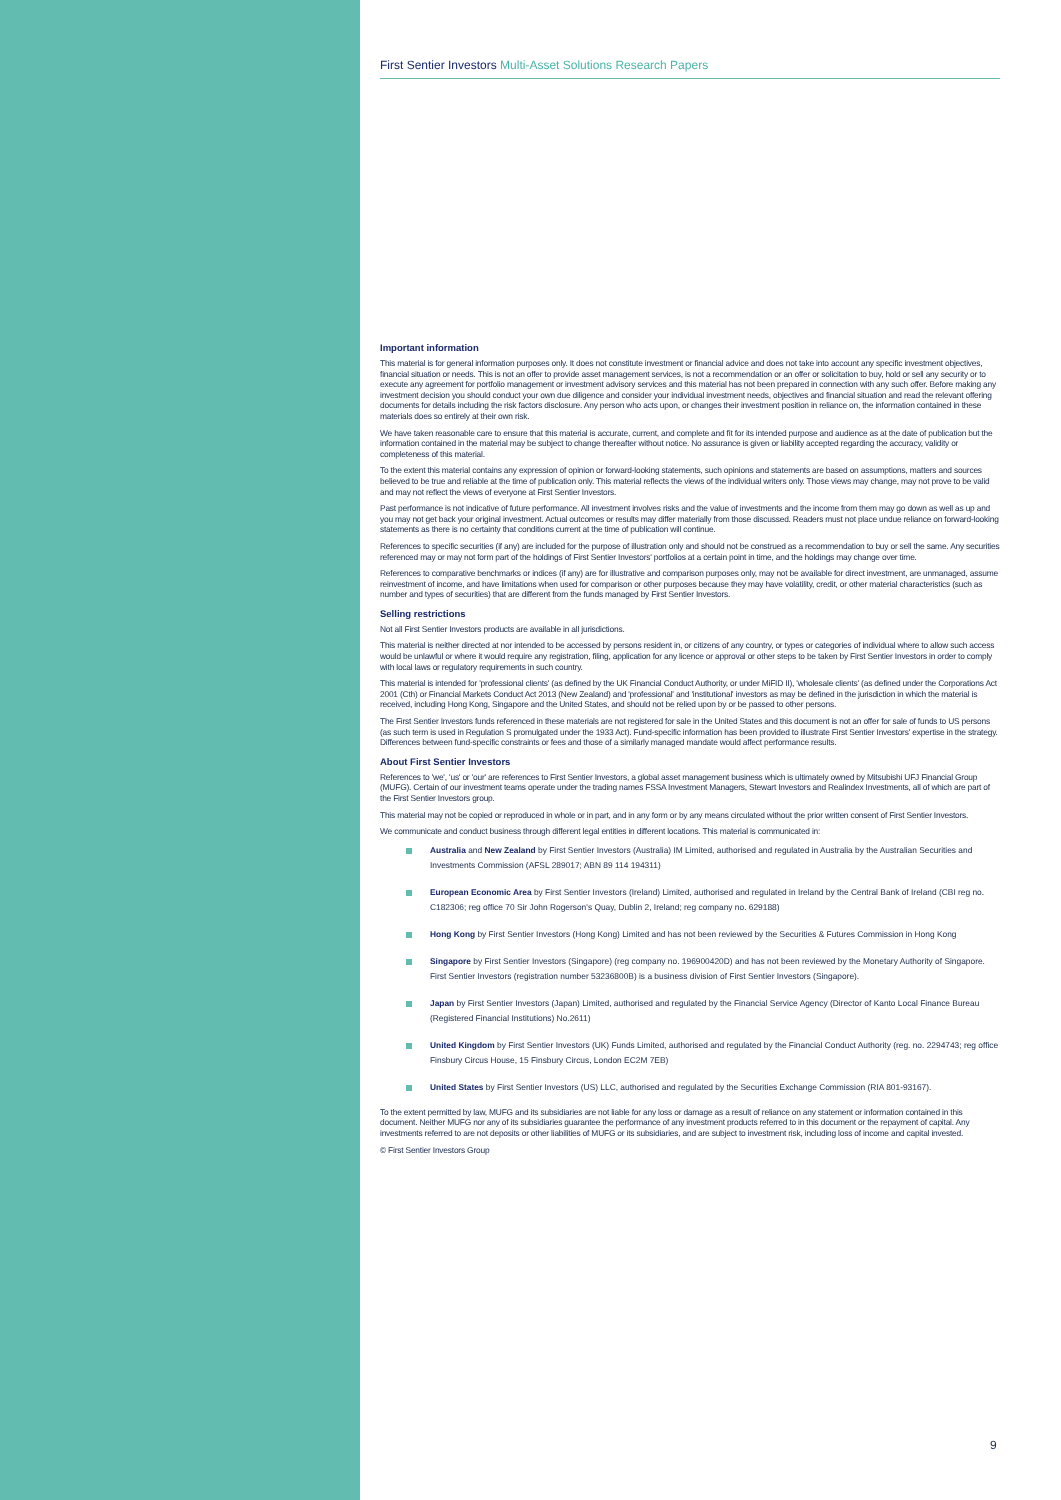First Sentier Investors Multi-Asset Solutions Research Papers
Important information
This material is for general information purposes only. It does not constitute investment or financial advice and does not take into account any specific investment objectives, financial situation or needs. This is not an offer to provide asset management services, is not a recommendation or an offer or solicitation to buy, hold or sell any security or to execute any agreement for portfolio management or investment advisory services and this material has not been prepared in connection with any such offer. Before making any investment decision you should conduct your own due diligence and consider your individual investment needs, objectives and financial situation and read the relevant offering documents for details including the risk factors disclosure. Any person who acts upon, or changes their investment position in reliance on, the information contained in these materials does so entirely at their own risk.
We have taken reasonable care to ensure that this material is accurate, current, and complete and fit for its intended purpose and audience as at the date of publication but the information contained in the material may be subject to change thereafter without notice. No assurance is given or liability accepted regarding the accuracy, validity or completeness of this material.
To the extent this material contains any expression of opinion or forward-looking statements, such opinions and statements are based on assumptions, matters and sources believed to be true and reliable at the time of publication only. This material reflects the views of the individual writers only. Those views may change, may not prove to be valid and may not reflect the views of everyone at First Sentier Investors.
Past performance is not indicative of future performance. All investment involves risks and the value of investments and the income from them may go down as well as up and you may not get back your original investment. Actual outcomes or results may differ materially from those discussed. Readers must not place undue reliance on forward-looking statements as there is no certainty that conditions current at the time of publication will continue.
References to specific securities (if any) are included for the purpose of illustration only and should not be construed as a recommendation to buy or sell the same. Any securities referenced may or may not form part of the holdings of First Sentier Investors' portfolios at a certain point in time, and the holdings may change over time.
References to comparative benchmarks or indices (if any) are for illustrative and comparison purposes only, may not be available for direct investment, are unmanaged, assume reinvestment of income, and have limitations when used for comparison or other purposes because they may have volatility, credit, or other material characteristics (such as number and types of securities) that are different from the funds managed by First Sentier Investors.
Selling restrictions
Not all First Sentier Investors products are available in all jurisdictions.
This material is neither directed at nor intended to be accessed by persons resident in, or citizens of any country, or types or categories of individual where to allow such access would be unlawful or where it would require any registration, filing, application for any licence or approval or other steps to be taken by First Sentier Investors in order to comply with local laws or regulatory requirements in such country.
This material is intended for 'professional clients' (as defined by the UK Financial Conduct Authority, or under MiFID II), 'wholesale clients' (as defined under the Corporations Act 2001 (Cth) or Financial Markets Conduct Act 2013 (New Zealand) and 'professional' and 'institutional' investors as may be defined in the jurisdiction in which the material is received, including Hong Kong, Singapore and the United States, and should not be relied upon by or be passed to other persons.
The First Sentier Investors funds referenced in these materials are not registered for sale in the United States and this document is not an offer for sale of funds to US persons (as such term is used in Regulation S promulgated under the 1933 Act). Fund-specific information has been provided to illustrate First Sentier Investors' expertise in the strategy. Differences between fund-specific constraints or fees and those of a similarly managed mandate would affect performance results.
About First Sentier Investors
References to 'we', 'us' or 'our' are references to First Sentier Investors, a global asset management business which is ultimately owned by Mitsubishi UFJ Financial Group (MUFG). Certain of our investment teams operate under the trading names FSSA Investment Managers, Stewart Investors and Realindex Investments, all of which are part of the First Sentier Investors group.
This material may not be copied or reproduced in whole or in part, and in any form or by any means circulated without the prior written consent of First Sentier Investors.
We communicate and conduct business through different legal entities in different locations. This material is communicated in:
Australia and New Zealand by First Sentier Investors (Australia) IM Limited, authorised and regulated in Australia by the Australian Securities and Investments Commission (AFSL 289017; ABN 89 114 194311)
European Economic Area by First Sentier Investors (Ireland) Limited, authorised and regulated in Ireland by the Central Bank of Ireland (CBI reg no. C182306; reg office 70 Sir John Rogerson's Quay, Dublin 2, Ireland; reg company no. 629188)
Hong Kong by First Sentier Investors (Hong Kong) Limited and has not been reviewed by the Securities & Futures Commission in Hong Kong
Singapore by First Sentier Investors (Singapore) (reg company no. 196900420D) and has not been reviewed by the Monetary Authority of Singapore. First Sentier Investors (registration number 53236800B) is a business division of First Sentier Investors (Singapore).
Japan by First Sentier Investors (Japan) Limited, authorised and regulated by the Financial Service Agency (Director of Kanto Local Finance Bureau (Registered Financial Institutions) No.2611)
United Kingdom by First Sentier Investors (UK) Funds Limited, authorised and regulated by the Financial Conduct Authority (reg. no. 2294743; reg office Finsbury Circus House, 15 Finsbury Circus, London EC2M 7EB)
United States by First Sentier Investors (US) LLC, authorised and regulated by the Securities Exchange Commission (RIA 801-93167).
To the extent permitted by law, MUFG and its subsidiaries are not liable for any loss or damage as a result of reliance on any statement or information contained in this document. Neither MUFG nor any of its subsidiaries guarantee the performance of any investment products referred to in this document or the repayment of capital. Any investments referred to are not deposits or other liabilities of MUFG or its subsidiaries, and are subject to investment risk, including loss of income and capital invested.
© First Sentier Investors Group
9